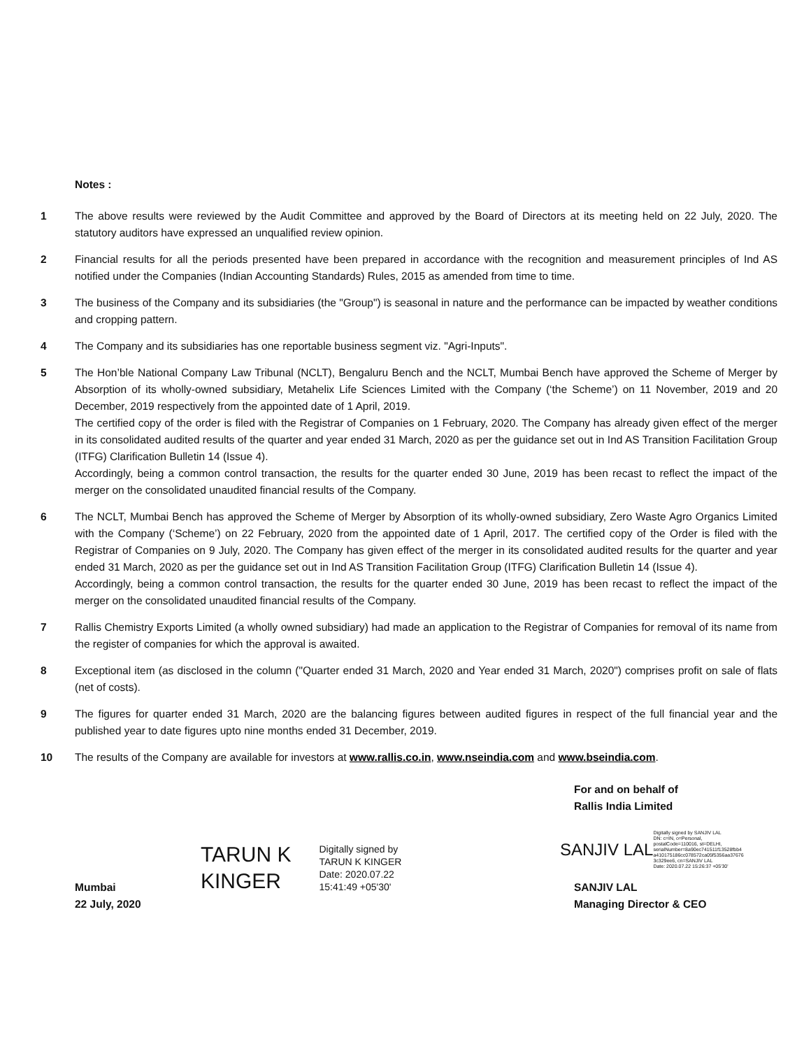Notes :
1 The above results were reviewed by the Audit Committee and approved by the Board of Directors at its meeting held on 22 July, 2020. The statutory auditors have expressed an unqualified review opinion.
2 Financial results for all the periods presented have been prepared in accordance with the recognition and measurement principles of Ind AS notified under the Companies (Indian Accounting Standards) Rules, 2015 as amended from time to time.
3 The business of the Company and its subsidiaries (the "Group") is seasonal in nature and the performance can be impacted by weather conditions and cropping pattern.
4 The Company and its subsidiaries has one reportable business segment viz. "Agri-Inputs".
5 The Hon’ble National Company Law Tribunal (NCLT), Bengaluru Bench and the NCLT, Mumbai Bench have approved the Scheme of Merger by Absorption of its wholly-owned subsidiary, Metahelix Life Sciences Limited with the Company (‘the Scheme’) on 11 November, 2019 and 20 December, 2019 respectively from the appointed date of 1 April, 2019.
The certified copy of the order is filed with the Registrar of Companies on 1 February, 2020. The Company has already given effect of the merger in its consolidated audited results of the quarter and year ended 31 March, 2020 as per the guidance set out in Ind AS Transition Facilitation Group (ITFG) Clarification Bulletin 14 (Issue 4).
Accordingly, being a common control transaction, the results for the quarter ended 30 June, 2019 has been recast to reflect the impact of the merger on the consolidated unaudited financial results of the Company.
6 The NCLT, Mumbai Bench has approved the Scheme of Merger by Absorption of its wholly-owned subsidiary, Zero Waste Agro Organics Limited with the Company (‘Scheme’) on 22 February, 2020 from the appointed date of 1 April, 2017. The certified copy of the Order is filed with the Registrar of Companies on 9 July, 2020. The Company has given effect of the merger in its consolidated audited results for the quarter and year ended 31 March, 2020 as per the guidance set out in Ind AS Transition Facilitation Group (ITFG) Clarification Bulletin 14 (Issue 4).
Accordingly, being a common control transaction, the results for the quarter ended 30 June, 2019 has been recast to reflect the impact of the merger on the consolidated unaudited financial results of the Company.
7 Rallis Chemistry Exports Limited (a wholly owned subsidiary) had made an application to the Registrar of Companies for removal of its name from the register of companies for which the approval is awaited.
8 Exceptional item (as disclosed in the column ("Quarter ended 31 March, 2020 and Year ended 31 March, 2020") comprises profit on sale of flats (net of costs).
9 The figures for quarter ended 31 March, 2020 are the balancing figures between audited figures in respect of the full financial year and the published year to date figures upto nine months ended 31 December, 2019.
10 The results of the Company are available for investors at www.rallis.co.in, www.nseindia.com and www.bseindia.com.
Mumbai
22 July, 2020
TARUN K
KINGER
Digitally signed by
TARUN K KINGER
Date: 2020.07.22
15:41:49 +05'30'
For and on behalf of
Rallis India Limited
SANJIV LAL Digitally signed by SANJIV LAL
DN: c=IN, o=Personal,
postalCode=110016, st=DELHI,
serialNumber=8a90ec741511f13528fbb4
a410175186cc078572ca05f5356aa37676
3c329ee6, cn=SANJIV LAL
Date: 2020.07.22 15:26:37 +05'30'
SANJIV LAL
Managing Director & CEO